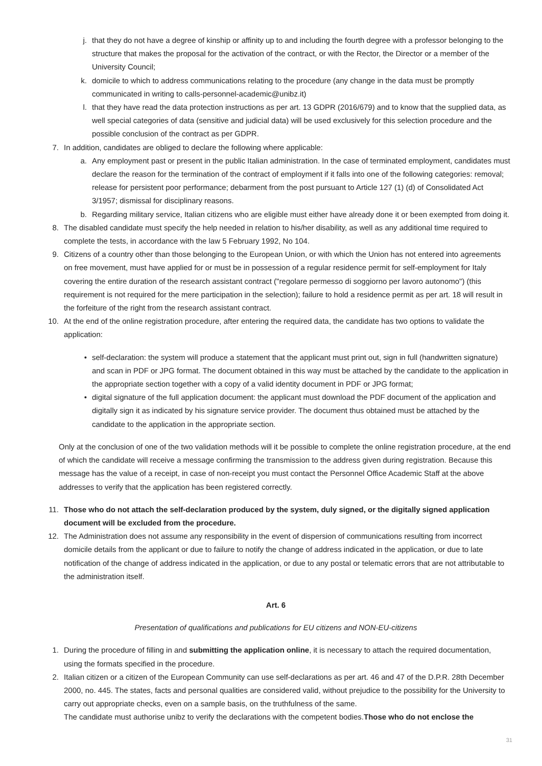j. that they do not have a degree of kinship or affinity up to and including the fourth degree with a professor belonging to the structure that makes the proposal for the activation of the contract, or with the Rector, the Director or a member of the University Council;
k. domicile to which to address communications relating to the procedure (any change in the data must be promptly communicated in writing to calls-personnel-academic@unibz.it)
l. that they have read the data protection instructions as per art. 13 GDPR (2016/679) and to know that the supplied data, as well special categories of data (sensitive and judicial data) will be used exclusively for this selection procedure and the possible conclusion of the contract as per GDPR.
7. In addition, candidates are obliged to declare the following where applicable:
a. Any employment past or present in the public Italian administration. In the case of terminated employment, candidates must declare the reason for the termination of the contract of employment if it falls into one of the following categories: removal; release for persistent poor performance; debarment from the post pursuant to Article 127 (1) (d) of Consolidated Act 3/1957; dismissal for disciplinary reasons.
b. Regarding military service, Italian citizens who are eligible must either have already done it or been exempted from doing it.
8. The disabled candidate must specify the help needed in relation to his/her disability, as well as any additional time required to complete the tests, in accordance with the law 5 February 1992, No 104.
9. Citizens of a country other than those belonging to the European Union, or with which the Union has not entered into agreements on free movement, must have applied for or must be in possession of a regular residence permit for self-employment for Italy covering the entire duration of the research assistant contract ("regolare permesso di soggiorno per lavoro autonomo") (this requirement is not required for the mere participation in the selection); failure to hold a residence permit as per art. 18 will result in the forfeiture of the right from the research assistant contract.
10. At the end of the online registration procedure, after entering the required data, the candidate has two options to validate the application:
• self-declaration: the system will produce a statement that the applicant must print out, sign in full (handwritten signature) and scan in PDF or JPG format. The document obtained in this way must be attached by the candidate to the application in the appropriate section together with a copy of a valid identity document in PDF or JPG format;
• digital signature of the full application document: the applicant must download the PDF document of the application and digitally sign it as indicated by his signature service provider. The document thus obtained must be attached by the candidate to the application in the appropriate section.
Only at the conclusion of one of the two validation methods will it be possible to complete the online registration procedure, at the end of which the candidate will receive a message confirming the transmission to the address given during registration. Because this message has the value of a receipt, in case of non-receipt you must contact the Personnel Office Academic Staff at the above addresses to verify that the application has been registered correctly.
11. Those who do not attach the self-declaration produced by the system, duly signed, or the digitally signed application document will be excluded from the procedure.
12. The Administration does not assume any responsibility in the event of dispersion of communications resulting from incorrect domicile details from the applicant or due to failure to notify the change of address indicated in the application, or due to late notification of the change of address indicated in the application, or due to any postal or telematic errors that are not attributable to the administration itself.
Art. 6
Presentation of qualifications and publications for EU citizens and NON-EU-citizens
1. During the procedure of filling in and submitting the application online, it is necessary to attach the required documentation, using the formats specified in the procedure.
2. Italian citizen or a citizen of the European Community can use self-declarations as per art. 46 and 47 of the D.P.R. 28th December 2000, no. 445. The states, facts and personal qualities are considered valid, without prejudice to the possibility for the University to carry out appropriate checks, even on a sample basis, on the truthfulness of the same.
The candidate must authorise unibz to verify the declarations with the competent bodies.Those who do not enclose the
31